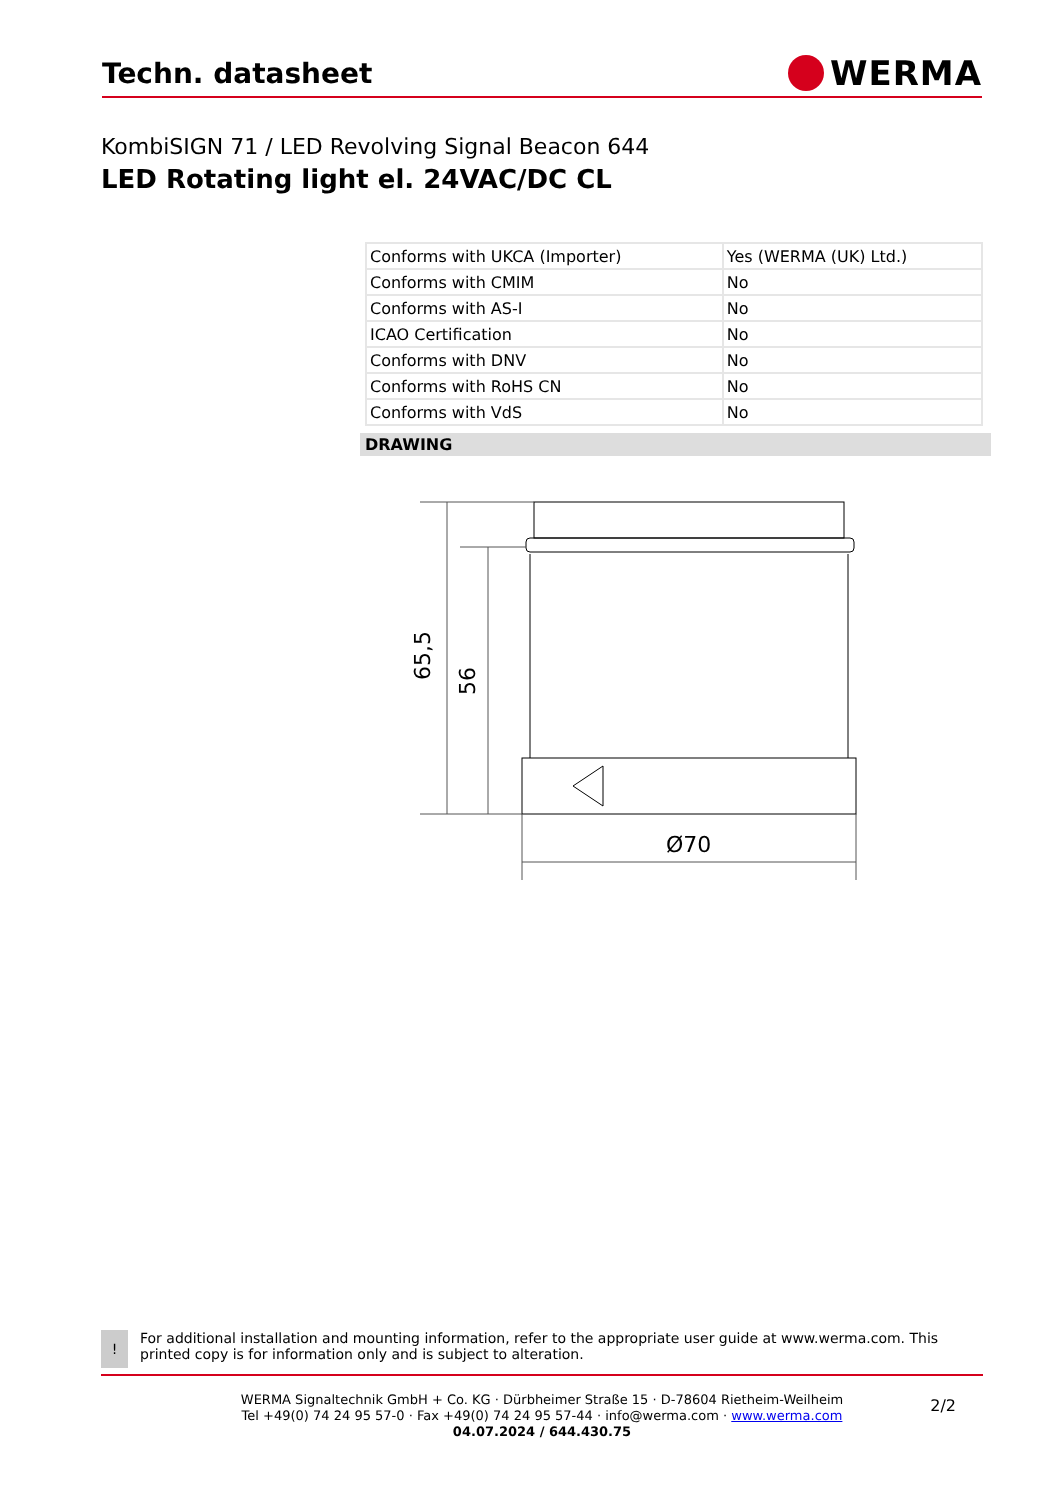Techn. datasheet
WERMA
KombiSIGN 71 / LED Revolving Signal Beacon 644
LED Rotating light el. 24VAC/DC CL
| Conforms with UKCA (Importer) | Yes (WERMA (UK) Ltd.) |
| Conforms with CMIM | No |
| Conforms with AS-I | No |
| ICAO Certification | No |
| Conforms with DNV | No |
| Conforms with RoHS CN | No |
| Conforms with VdS | No |
DRAWING
65,5
56
Ø70
!
For additional installation and mounting information, refer to the appropriate user guide at www.werma.com. This printed copy is for information only and is subject to alteration.
WERMA Signaltechnik GmbH + Co. KG · Dürbheimer Straße 15 · D-78604 Rietheim-Weilheim
Tel +49(0) 74 24 95 57-0 · Fax +49(0) 74 24 95 57-44 · info@werma.com · www.werma.com
04.07.2024 / 644.430.75
2/2